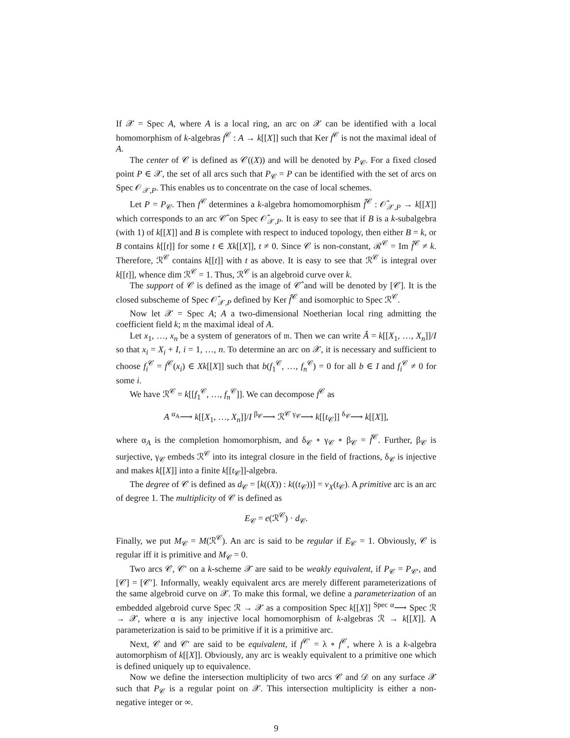If 𝒳 = Spec A, where A is a local ring, an arc on 𝒳 can be identified with a local homomorphism of k-algebras f<sup>𝒞</sup> : A → k[[X]] such that Ker f<sup>𝒞</sup> is not the maximal ideal of A.
The center of 𝒞 is defined as 𝒞((X)) and will be denoted by P<sub>𝒞</sub>. For a fixed closed point P ∈ 𝒳, the set of all arcs such that P<sub>𝒞</sub> = P can be identified with the set of arcs on Spec 𝒪<sub>𝒳,P</sub>. This enables us to concentrate on the case of local schemes.
Let P = P<sub>𝒞</sub>. Then f<sup>𝒞</sup> determines a k-algebra homomomorphism f̂<sup>𝒞</sup> : 𝒪̂<sub>𝒳,P</sub> → k[[X]] which corresponds to an arc 𝒞̂ on Spec 𝒪̂<sub>𝒳,P</sub>. It is easy to see that if B is a k-subalgebra (with 1) of k[[X]] and B is complete with respect to induced topology, then either B = k, or B contains k[[t]] for some t ∈ Xk[[X]], t ≠ 0. Since 𝒞 is non-constant, ℛ<sup>𝒞</sup> = Im f̂<sup>𝒞</sup> ≠ k. Therefore, ℛ<sup>𝒞</sup> contains k[[t]] with t as above. It is easy to see that ℛ<sup>𝒞</sup> is integral over k[[t]], whence dim ℛ<sup>𝒞</sup> = 1. Thus, ℛ<sup>𝒞</sup> is an algebroid curve over k.
The support of 𝒞 is defined as the image of 𝒞̂ and will be denoted by [𝒞]. It is the closed subscheme of Spec 𝒪̂<sub>𝒳,P</sub> defined by Ker f̂<sup>𝒞</sup> and isomorphic to Spec ℛ<sup>𝒞</sup>.
Now let 𝒳 = Spec A; A a two-dimensional Noetherian local ring admitting the coefficient field k; 𝔪 the maximal ideal of A.
Let x<sub>1</sub>, …, x<sub>n</sub> be a system of generators of 𝔪. Then we can write Â = k[[X<sub>1</sub>, …, X<sub>n</sub>]]/I so that x<sub>i</sub> = X<sub>i</sub> + I, i = 1, …, n. To determine an arc on 𝒳, it is necessary and sufficient to choose f<sub>i</sub><sup>𝒞</sup> = f<sup>𝒞</sup>(x<sub>i</sub>) ∈ Xk[[X]] such that b(f<sub>1</sub><sup>𝒞</sup>, …, f<sub>n</sub><sup>𝒞</sup>) = 0 for all b ∈ I and f<sub>i</sub><sup>𝒞</sup> ≠ 0 for some i.
We have ℛ<sup>𝒞</sup> = k[[f<sub>1</sub><sup>𝒞</sup>, …, f<sub>n</sub><sup>𝒞</sup>]]. We can decompose f<sup>𝒞</sup> as
A <sup>α<sub>A</sub></sup>⟶ k[[X<sub>1</sub>, …, X<sub>n</sub>]]/I <sup>β<sub>𝒞</sub></sup>⟶ ℛ<sup>𝒞</sup> <sup>γ<sub>𝒞</sub></sup>⟶ k[[t<sub>𝒞</sub>]] <sup>δ<sub>𝒞</sub></sup>⟶ k[[X]],
where α<sub>A</sub> is the completion homomorphism, and δ<sub>𝒞</sub> ∘ γ<sub>𝒞</sub> ∘ β<sub>𝒞</sub> = f̂<sup>𝒞</sup>. Further, β<sub>𝒞</sub> is surjective, γ<sub>𝒞</sub> embeds ℛ<sup>𝒞</sup> into its integral closure in the field of fractions, δ<sub>𝒞</sub> is injective and makes k[[X]] into a finite k[[t<sub>𝒞</sub>]]-algebra.
The degree of 𝒞 is defined as d<sub>𝒞</sub> = [k((X)) : k((t<sub>𝒞</sub>))] = v<sub>X</sub>(t<sub>𝒞</sub>). A primitive arc is an arc of degree 1. The multiplicity of 𝒞 is defined as
E<sub>𝒞</sub> = e(ℛ<sup>𝒞</sup>) · d<sub>𝒞</sub>.
Finally, we put M<sub>𝒞</sub> = M(ℛ<sup>𝒞</sup>). An arc is said to be regular if E<sub>𝒞</sub> = 1. Obviously, 𝒞 is regular iff it is primitive and M<sub>𝒞</sub> = 0.
Two arcs 𝒞, 𝒞′ on a k-scheme 𝒳 are said to be weakly equivalent, if P<sub>𝒞</sub> = P<sub>𝒞′</sub>, and [𝒞] = [𝒞′]. Informally, weakly equivalent arcs are merely different parameterizations of the same algebroid curve on 𝒳. To make this formal, we define a parameterization of an embedded algebroid curve Spec ℛ → 𝒳 as a composition Spec k[[X]] <sup>Spec α</sup>⟶ Spec ℛ → 𝒳, where α is any injective local homomorphism of k-algebras ℛ → k[[X]]. A parameterization is said to be primitive if it is a primitive arc.
Next, 𝒞 and 𝒞′ are said to be equivalent, if f<sup>𝒞′</sup> = λ ∘ f<sup>𝒞</sup>, where λ is a k-algebra automorphism of k[[X]]. Obviously, any arc is weakly equivalent to a primitive one which is defined uniquely up to equivalence.
Now we define the intersection multiplicity of two arcs 𝒞 and 𝒟 on any surface 𝒳 such that P<sub>𝒞</sub> is a regular point on 𝒳. This intersection multiplicity is either a non-negative integer or ∞.
9